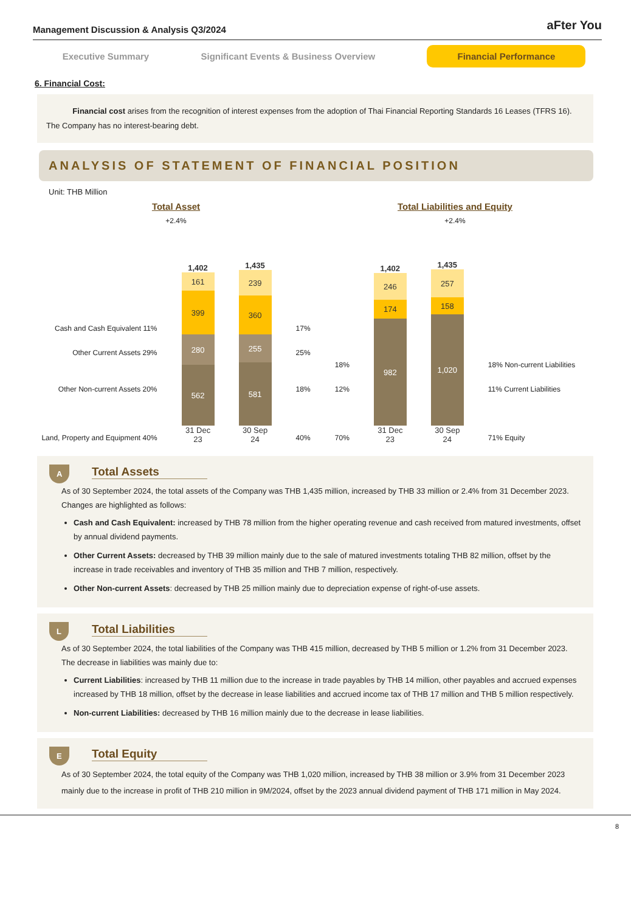Management Discussion & Analysis Q3/2024 aFter You
Executive Summary Significant Events & Business Overview Financial Performance
6. Financial Cost:
Financial cost arises from the recognition of interest expenses from the adoption of Thai Financial Reporting Standards 16 Leases (TFRS 16). The Company has no interest-bearing debt.
ANALYSIS OF STATEMENT OF FINANCIAL POSITION
Unit: THB Million
Total Asset
+2.4%
Cash and Cash Equivalent 11%
Other Current Assets 29%
Other Non-current Assets 20%
Land, Property and Equipment 40%
1,402
161
399
280
562
31 Dec 23
1,435
239
360
255
581
30 Sep 24
17%
25%
18%
40%
Total Liabilities and Equity
+2.4%
18%
12%
70%
1,402
246
174
982
31 Dec 23
1,435
257
158
1,020
30 Sep 24
18% Non-current Liabilities
11% Current Liabilities
71% Equity
A
Total Assets
As of 30 September 2024, the total assets of the Company was THB 1,435 million, increased by THB 33 million or 2.4% from 31 December 2023. Changes are highlighted as follows:
Cash and Cash Equivalent: increased by THB 78 million from the higher operating revenue and cash received from matured investments, offset by annual dividend payments.
Other Current Assets: decreased by THB 39 million mainly due to the sale of matured investments totaling THB 82 million, offset by the increase in trade receivables and inventory of THB 35 million and THB 7 million, respectively.
Other Non-current Assets: decreased by THB 25 million mainly due to depreciation expense of right-of-use assets.
L
Total Liabilities
As of 30 September 2024, the total liabilities of the Company was THB 415 million, decreased by THB 5 million or 1.2% from 31 December 2023. The decrease in liabilities was mainly due to:
Current Liabilities: increased by THB 11 million due to the increase in trade payables by THB 14 million, other payables and accrued expenses increased by THB 18 million, offset by the decrease in lease liabilities and accrued income tax of THB 17 million and THB 5 million respectively.
Non-current Liabilities: decreased by THB 16 million mainly due to the decrease in lease liabilities.
E
Total Equity
As of 30 September 2024, the total equity of the Company was THB 1,020 million, increased by THB 38 million or 3.9% from 31 December 2023 mainly due to the increase in profit of THB 210 million in 9M/2024, offset by the 2023 annual dividend payment of THB 171 million in May 2024.
8